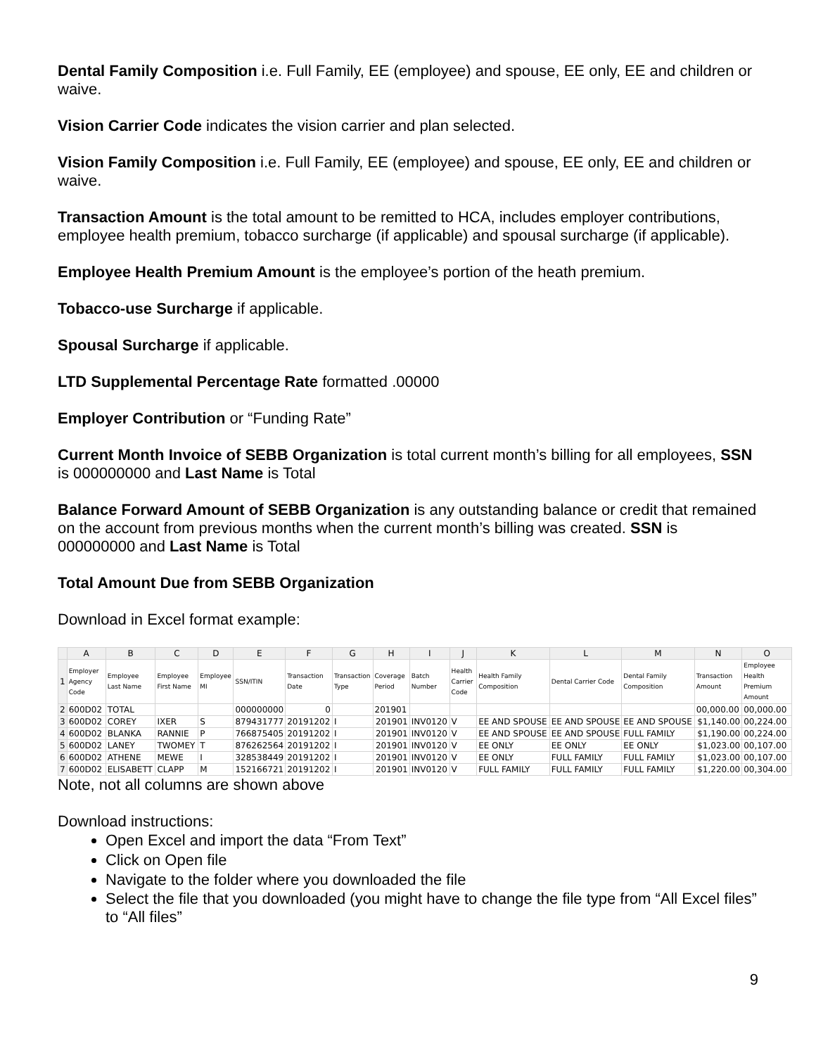Dental Family Composition i.e. Full Family, EE (employee) and spouse, EE only, EE and children or waive.
Vision Carrier Code indicates the vision carrier and plan selected.
Vision Family Composition i.e. Full Family, EE (employee) and spouse, EE only, EE and children or waive.
Transaction Amount is the total amount to be remitted to HCA, includes employer contributions, employee health premium, tobacco surcharge (if applicable) and spousal surcharge (if applicable).
Employee Health Premium Amount is the employee’s portion of the heath premium.
Tobacco-use Surcharge if applicable.
Spousal Surcharge if applicable.
LTD Supplemental Percentage Rate formatted .00000
Employer Contribution or “Funding Rate”
Current Month Invoice of SEBB Organization is total current month’s billing for all employees, SSN is 000000000 and Last Name is Total
Balance Forward Amount of SEBB Organization is any outstanding balance or credit that remained on the account from previous months when the current month’s billing was created. SSN is 000000000 and Last Name is Total
Total Amount Due from SEBB Organization
Download in Excel format example:
| | A | B | C | D | E | F | G | H | I | J | K | L | M | N | O |
| --- | --- | --- | --- | --- | --- | --- | --- | --- | --- | --- | --- | --- | --- | --- | --- |
| 1 | Employer Agency Code | Employee Last Name | Employee First Name | Employee MI | SSN/ITIN | Transaction Date | Transaction Type | Coverage Period | Batch Number | Health Carrier Code | Health Family Composition | Dental Carrier Code | Dental Family Composition | Transaction Amount | Employee Health Premium Amount |
| 2 | 600D02 | TOTAL | | | 000000000 | 0 | | 201901 | | | | | | 00,000.00 | 00,000.00 |
| 3 | 600D02 | COREY | IXER | S | 879431777 | 20191202 | I | 201901 | INV0120 | V | EE AND SPOUSE | EE AND SPOUSE | EE AND SPOUSE | $1,140.00 | 00,224.00 |
| 4 | 600D02 | BLANKA | RANNIE | P | 766875405 | 20191202 | I | 201901 | INV0120 | V | EE AND SPOUSE | EE AND SPOUSE | FULL FAMILY | $1,190.00 | 00,224.00 |
| 5 | 600D02 | LANEY | TWOMEY | T | 876262564 | 20191202 | I | 201901 | INV0120 | V | EE ONLY | EE ONLY | EE ONLY | $1,023.00 | 00,107.00 |
| 6 | 600D02 | ATHENE | MEWE | I | 328538449 | 20191202 | I | 201901 | INV0120 | V | EE ONLY | FULL FAMILY | FULL FAMILY | $1,023.00 | 00,107.00 |
| 7 | 600D02 | ELISABETT | CLAPP | M | 152166721 | 20191202 | I | 201901 | INV0120 | V | FULL FAMILY | FULL FAMILY | FULL FAMILY | $1,220.00 | 00,304.00 |
Note, not all columns are shown above
Download instructions:
Open Excel and import the data “From Text”
Click on Open file
Navigate to the folder where you downloaded the file
Select the file that you downloaded (you might have to change the file type from “All Excel files” to “All files”
9